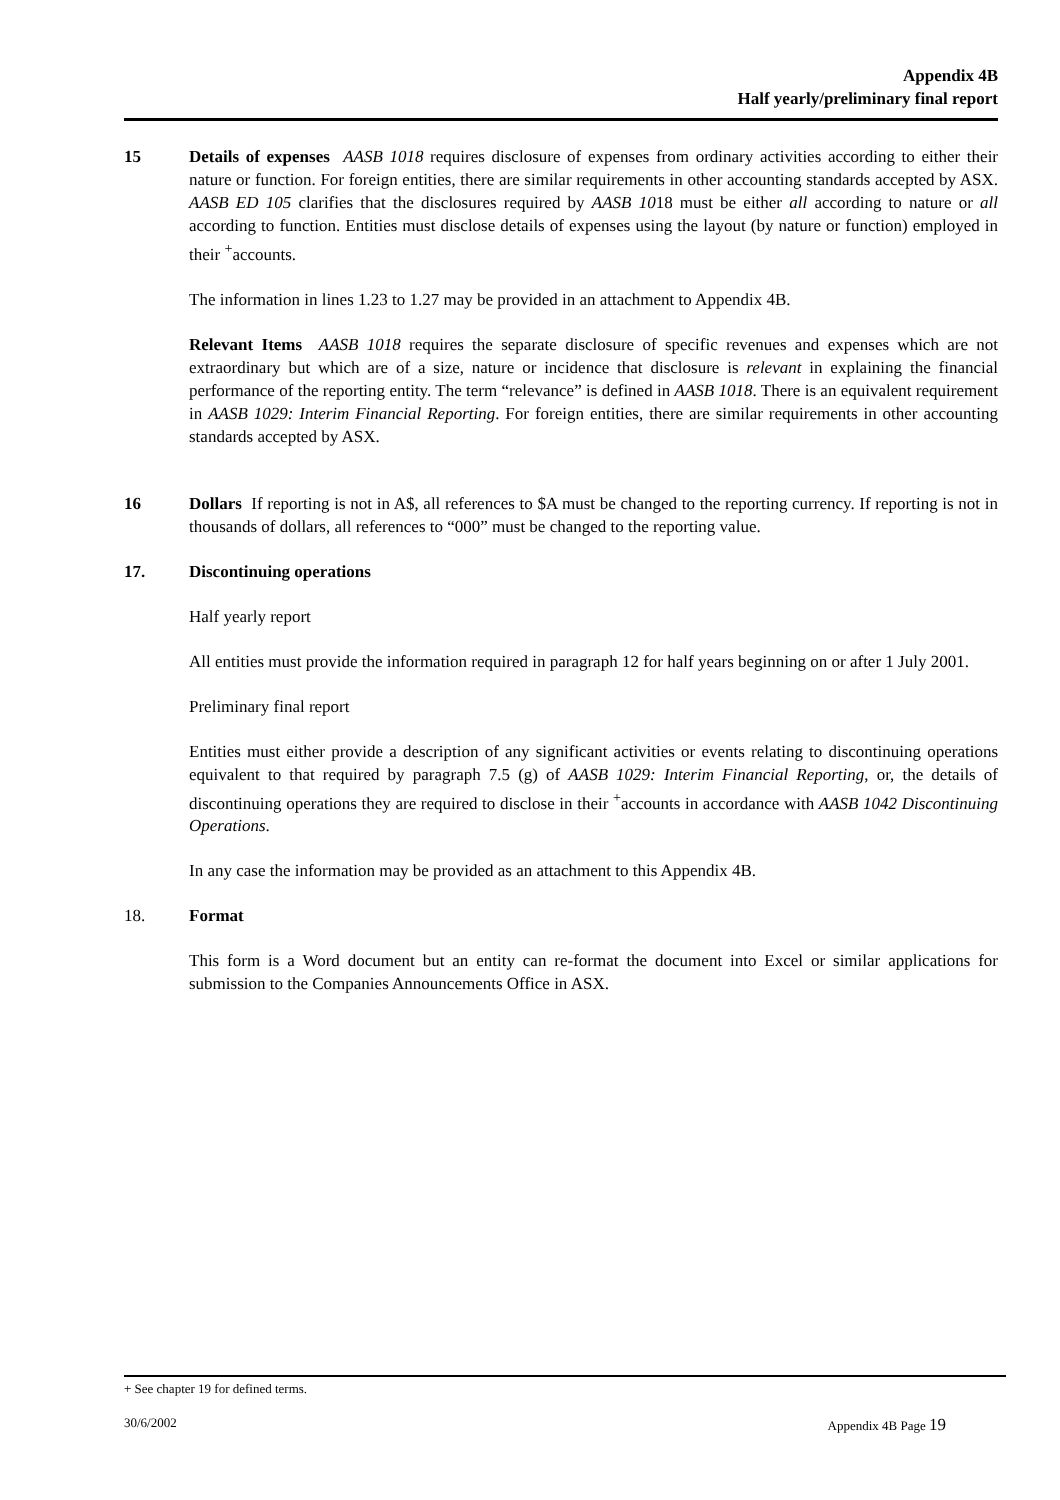Appendix 4B
Half yearly/preliminary final report
15 Details of expenses AASB 1018 requires disclosure of expenses from ordinary activities according to either their nature or function. For foreign entities, there are similar requirements in other accounting standards accepted by ASX. AASB ED 105 clarifies that the disclosures required by AASB 1018 must be either all according to nature or all according to function. Entities must disclose details of expenses using the layout (by nature or function) employed in their <sup>+</sup>accounts.
The information in lines 1.23 to 1.27 may be provided in an attachment to Appendix 4B.
Relevant Items AASB 1018 requires the separate disclosure of specific revenues and expenses which are not extraordinary but which are of a size, nature or incidence that disclosure is relevant in explaining the financial performance of the reporting entity. The term “relevance” is defined in AASB 1018. There is an equivalent requirement in AASB 1029: Interim Financial Reporting. For foreign entities, there are similar requirements in other accounting standards accepted by ASX.
16 Dollars If reporting is not in A$, all references to $A must be changed to the reporting currency. If reporting is not in thousands of dollars, all references to “000” must be changed to the reporting value.
17. Discontinuing operations
Half yearly report
All entities must provide the information required in paragraph 12 for half years beginning on or after 1 July 2001.
Preliminary final report
Entities must either provide a description of any significant activities or events relating to discontinuing operations equivalent to that required by paragraph 7.5 (g) of AASB 1029: Interim Financial Reporting, or, the details of discontinuing operations they are required to disclose in their <sup>+</sup>accounts in accordance with AASB 1042 Discontinuing Operations.
In any case the information may be provided as an attachment to this Appendix 4B.
18. Format
This form is a Word document but an entity can re-format the document into Excel or similar applications for submission to the Companies Announcements Office in ASX.
+ See chapter 19 for defined terms.
30/6/2002 Appendix 4B Page 19